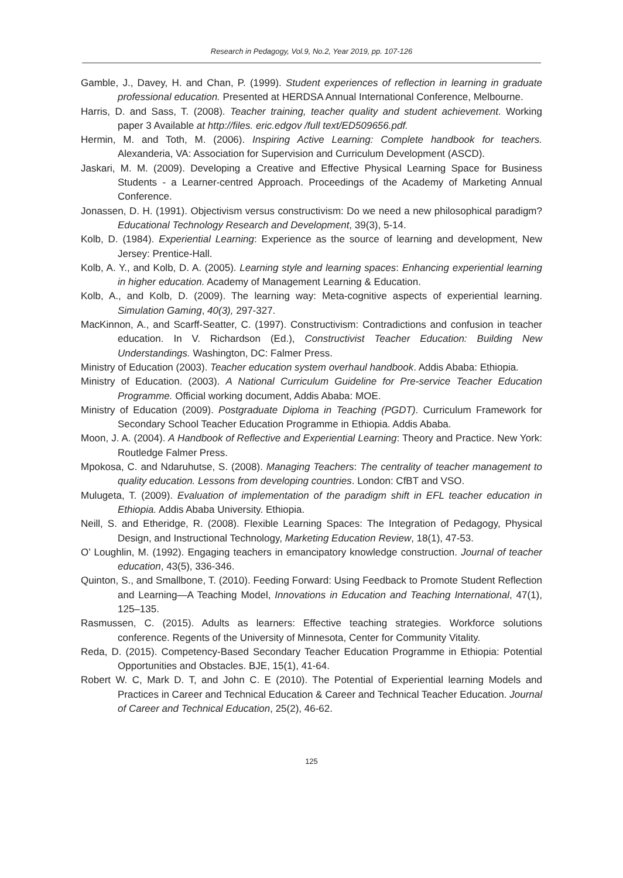Research in Pedagogy, Vol.9, No.2, Year 2019, pp. 107-126
Gamble, J., Davey, H. and Chan, P. (1999). Student experiences of reflection in learning in graduate professional education. Presented at HERDSA Annual International Conference, Melbourne.
Harris, D. and Sass, T. (2008). Teacher training, teacher quality and student achievement. Working paper 3 Available at http://files. eric.edgov /full text/ED509656.pdf.
Hermin, M. and Toth, M. (2006). Inspiring Active Learning: Complete handbook for teachers. Alexanderia, VA: Association for Supervision and Curriculum Development (ASCD).
Jaskari, M. M. (2009). Developing a Creative and Effective Physical Learning Space for Business Students - a Learner-centred Approach. Proceedings of the Academy of Marketing Annual Conference.
Jonassen, D. H. (1991). Objectivism versus constructivism: Do we need a new philosophical paradigm? Educational Technology Research and Development, 39(3), 5-14.
Kolb, D. (1984). Experiential Learning: Experience as the source of learning and development, New Jersey: Prentice-Hall.
Kolb, A. Y., and Kolb, D. A. (2005). Learning style and learning spaces: Enhancing experiential learning in higher education. Academy of Management Learning & Education.
Kolb, A., and Kolb, D. (2009). The learning way: Meta-cognitive aspects of experiential learning. Simulation Gaming, 40(3), 297-327.
MacKinnon, A., and Scarff-Seatter, C. (1997). Constructivism: Contradictions and confusion in teacher education. In V. Richardson (Ed.), Constructivist Teacher Education: Building New Understandings. Washington, DC: Falmer Press.
Ministry of Education (2003). Teacher education system overhaul handbook. Addis Ababa: Ethiopia.
Ministry of Education. (2003). A National Curriculum Guideline for Pre-service Teacher Education Programme. Official working document, Addis Ababa: MOE.
Ministry of Education (2009). Postgraduate Diploma in Teaching (PGDT). Curriculum Framework for Secondary School Teacher Education Programme in Ethiopia. Addis Ababa.
Moon, J. A. (2004). A Handbook of Reflective and Experiential Learning: Theory and Practice. New York: Routledge Falmer Press.
Mpokosa, C. and Ndaruhutse, S. (2008). Managing Teachers: The centrality of teacher management to quality education. Lessons from developing countries. London: CfBT and VSO.
Mulugeta, T. (2009). Evaluation of implementation of the paradigm shift in EFL teacher education in Ethiopia. Addis Ababa University. Ethiopia.
Neill, S. and Etheridge, R. (2008). Flexible Learning Spaces: The Integration of Pedagogy, Physical Design, and Instructional Technology, Marketing Education Review, 18(1), 47-53.
O’ Loughlin, M. (1992). Engaging teachers in emancipatory knowledge construction. Journal of teacher education, 43(5), 336-346.
Quinton, S., and Smallbone, T. (2010). Feeding Forward: Using Feedback to Promote Student Reflection and Learning—A Teaching Model, Innovations in Education and Teaching International, 47(1), 125–135.
Rasmussen, C. (2015). Adults as learners: Effective teaching strategies. Workforce solutions conference. Regents of the University of Minnesota, Center for Community Vitality.
Reda, D. (2015). Competency-Based Secondary Teacher Education Programme in Ethiopia: Potential Opportunities and Obstacles. BJE, 15(1), 41-64.
Robert W. C, Mark D. T, and John C. E (2010). The Potential of Experiential learning Models and Practices in Career and Technical Education & Career and Technical Teacher Education. Journal of Career and Technical Education, 25(2), 46-62.
125